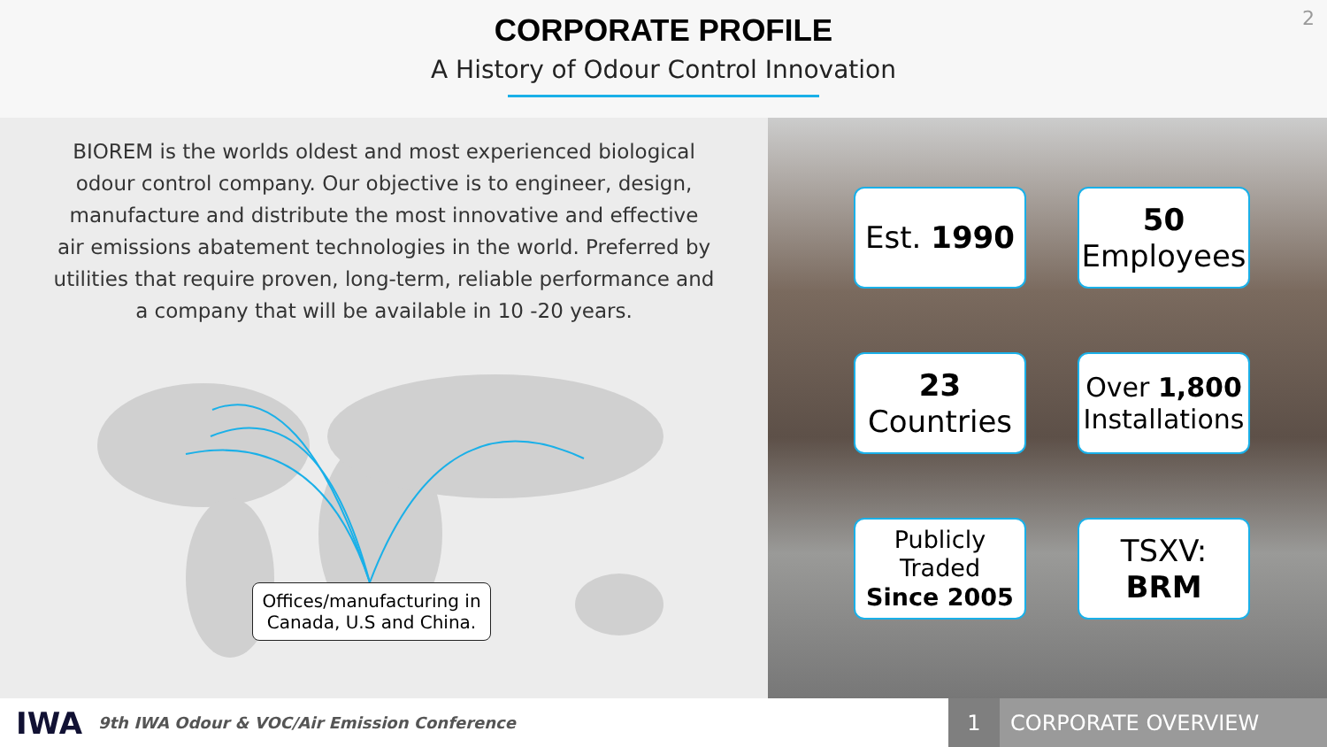2
CORPORATE PROFILE
A History of Odour Control Innovation
BIOREM is the worlds oldest and most experienced biological odour control company. Our objective is to engineer, design, manufacture and distribute the most innovative and effective air emissions abatement technologies in the world. Preferred by utilities that require proven, long-term, reliable performance and a company that will be available in 10 -20 years.
Offices/manufacturing in
Canada, U.S and China.
Est. 1990
50
Employees
23
Countries
Over 1,800
Installations
Publicly Traded
Since 2005
TSXV: BRM
IWA
9th IWA Odour & VOC/Air Emission Conference
1 CORPORATE OVERVIEW